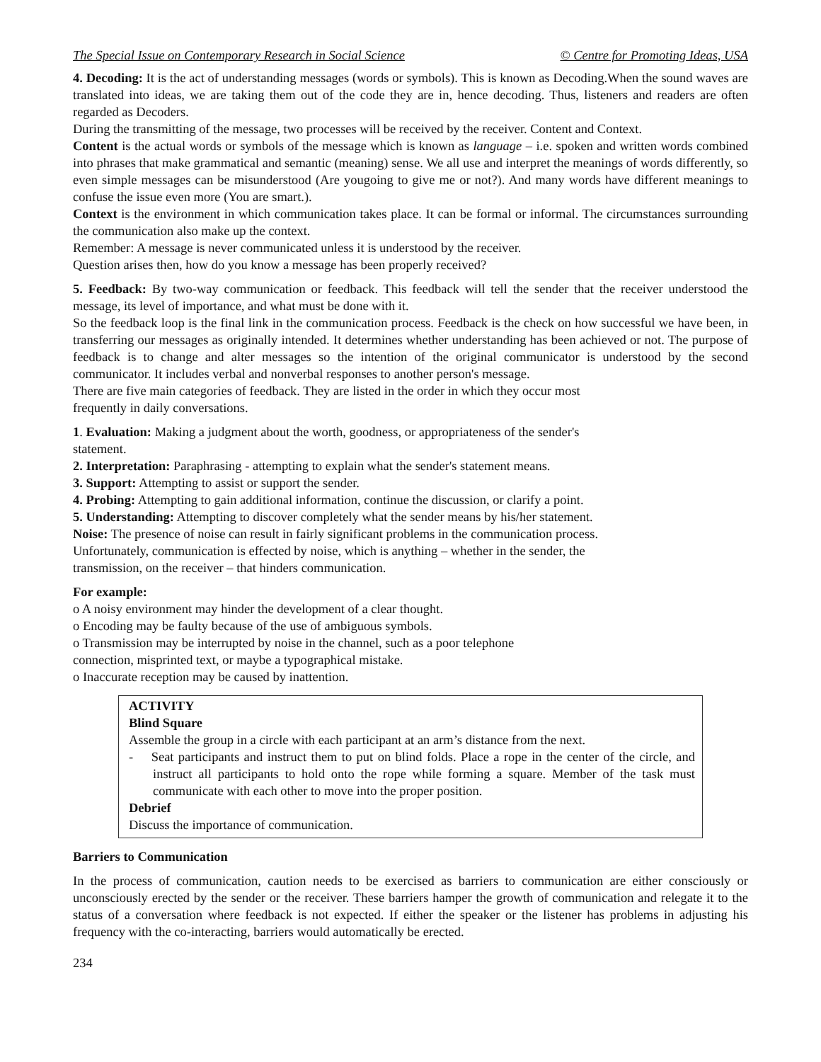The Special Issue on Contemporary Research in Social Science © Centre for Promoting Ideas, USA
4. Decoding: It is the act of understanding messages (words or symbols). This is known as Decoding.When the sound waves are translated into ideas, we are taking them out of the code they are in, hence decoding. Thus, listeners and readers are often regarded as Decoders.
During the transmitting of the message, two processes will be received by the receiver. Content and Context.
Content is the actual words or symbols of the message which is known as language – i.e. spoken and written words combined into phrases that make grammatical and semantic (meaning) sense. We all use and interpret the meanings of words differently, so even simple messages can be misunderstood (Are yougoing to give me or not?). And many words have different meanings to confuse the issue even more (You are smart.).
Context is the environment in which communication takes place. It can be formal or informal. The circumstances surrounding the communication also make up the context.
Remember: A message is never communicated unless it is understood by the receiver.
Question arises then, how do you know a message has been properly received?
5. Feedback: By two-way communication or feedback. This feedback will tell the sender that the receiver understood the message, its level of importance, and what must be done with it.
So the feedback loop is the final link in the communication process. Feedback is the check on how successful we have been, in transferring our messages as originally intended. It determines whether understanding has been achieved or not. The purpose of feedback is to change and alter messages so the intention of the original communicator is understood by the second communicator. It includes verbal and nonverbal responses to another person's message.
There are five main categories of feedback. They are listed in the order in which they occur most
frequently in daily conversations.
1. Evaluation: Making a judgment about the worth, goodness, or appropriateness of the sender's
statement.
2. Interpretation: Paraphrasing - attempting to explain what the sender's statement means.
3. Support: Attempting to assist or support the sender.
4. Probing: Attempting to gain additional information, continue the discussion, or clarify a point.
5. Understanding: Attempting to discover completely what the sender means by his/her statement.
Noise: The presence of noise can result in fairly significant problems in the communication process.
Unfortunately, communication is effected by noise, which is anything – whether in the sender, the
transmission, on the receiver – that hinders communication.
For example:
o A noisy environment may hinder the development of a clear thought.
o Encoding may be faulty because of the use of ambiguous symbols.
o Transmission may be interrupted by noise in the channel, such as a poor telephone
connection, misprinted text, or maybe a typographical mistake.
o Inaccurate reception may be caused by inattention.
ACTIVITY
Blind Square
Assemble the group in a circle with each participant at an arm’s distance from the next.
- Seat participants and instruct them to put on blind folds. Place a rope in the center of the circle, and instruct all participants to hold onto the rope while forming a square. Member of the task must communicate with each other to move into the proper position.
Debrief
Discuss the importance of communication.
Barriers to Communication
In the process of communication, caution needs to be exercised as barriers to communication are either consciously or unconsciously erected by the sender or the receiver. These barriers hamper the growth of communication and relegate it to the status of a conversation where feedback is not expected. If either the speaker or the listener has problems in adjusting his frequency with the co-interacting, barriers would automatically be erected.
234